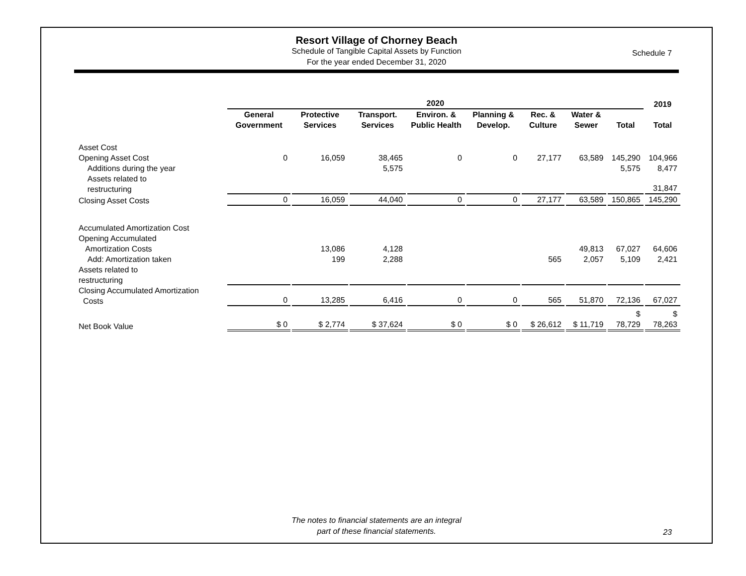Resort Village of Chorney Beach
Schedule of Tangible Capital Assets by Function
For the year ended December 31, 2020
Schedule 7
| | 2020 | | | | | | | | 2019 |
| --- | --- | --- | --- | --- | --- | --- | --- | --- | --- |
| | General Government | Protective Services | Transport. Services | Environ. & Public Health | Planning & Develop. | Rec. & Culture | Water & Sewer | Total | Total |
| Asset Cost | | | | | | | | | |
| Opening Asset Cost | 0 | 16,059 | 38,465 | 0 | 0 | 27,177 | 63,589 | 145,290 | 104,966 |
| Additions during the year | | | 5,575 | | | | | 5,575 | 8,477 |
| Assets related to restructuring | | | | | | | | | 31,847 |
| Closing Asset Costs | 0 | 16,059 | 44,040 | 0 | 0 | 27,177 | 63,589 | 150,865 | 145,290 |
| Accumulated Amortization Cost | | | | | | | | | |
| Opening Accumulated Amortization Costs | | 13,086 | 4,128 | | | | 49,813 | 67,027 | 64,606 |
| Add: Amortization taken | | 199 | 2,288 | | | 565 | 2,057 | 5,109 | 2,421 |
| Assets related to restructuring | | | | | | | | | |
| Closing Accumulated Amortization Costs | 0 | 13,285 | 6,416 | 0 | 0 | 565 | 51,870 | 72,136 | 67,027 |
| Net Book Value | $ 0 | $ 2,774 | $ 37,624 | $ 0 | $ 0 | $ 26,612 | $ 11,719 | $ 78,729 | $ 78,263 |
The notes to financial statements are an integral
part of these financial statements.
23